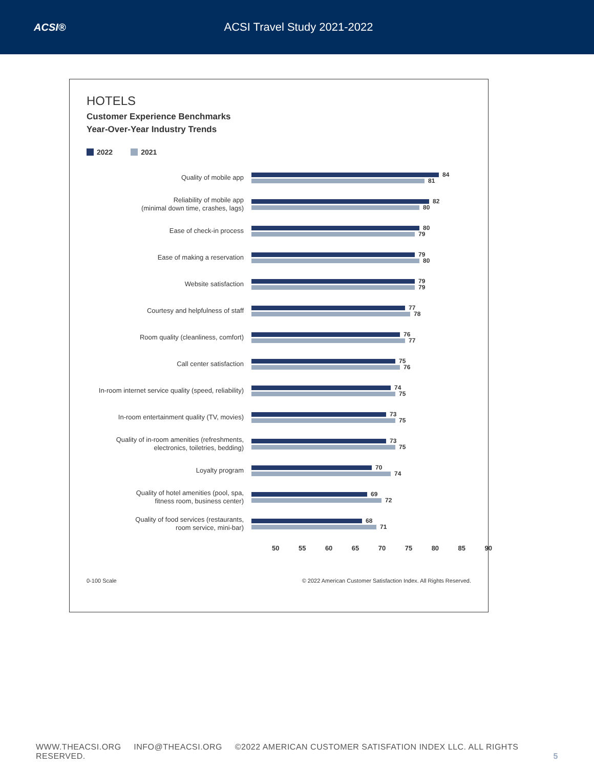ACSI® ACSI Travel Study 2021-2022
HOTELS
Customer Experience Benchmarks
Year-Over-Year Industry Trends
2022 2021
Quality of mobile app
84
81
Reliability of mobile app
(minimal down time, crashes, lags)
82
80
Ease of check-in process
80
79
Ease of making a reservation
79
80
Website satisfaction
79
79
Courtesy and helpfulness of staff
77
78
Room quality (cleanliness, comfort)
76
77
Call center satisfaction
75
76
In-room internet service quality (speed, reliability)
74
75
In-room entertainment quality (TV, movies)
73
75
Quality of in-room amenities (refreshments,
electronics, toiletries, bedding)
73
75
Loyalty program
70
74
Quality of hotel amenities (pool, spa,
fitness room, business center)
69
72
Quality of food services (restaurants,
room service, mini-bar)
68
71
50 55 60 65 70 75 80 85 90
0-100 Scale © 2022 American Customer Satisfaction Index. All Rights Reserved.
WWW.THEACSI.ORG INFO@THEACSI.ORG ©2022 AMERICAN CUSTOMER SATISFATION INDEX LLC. ALL RIGHTS RESERVED. 5